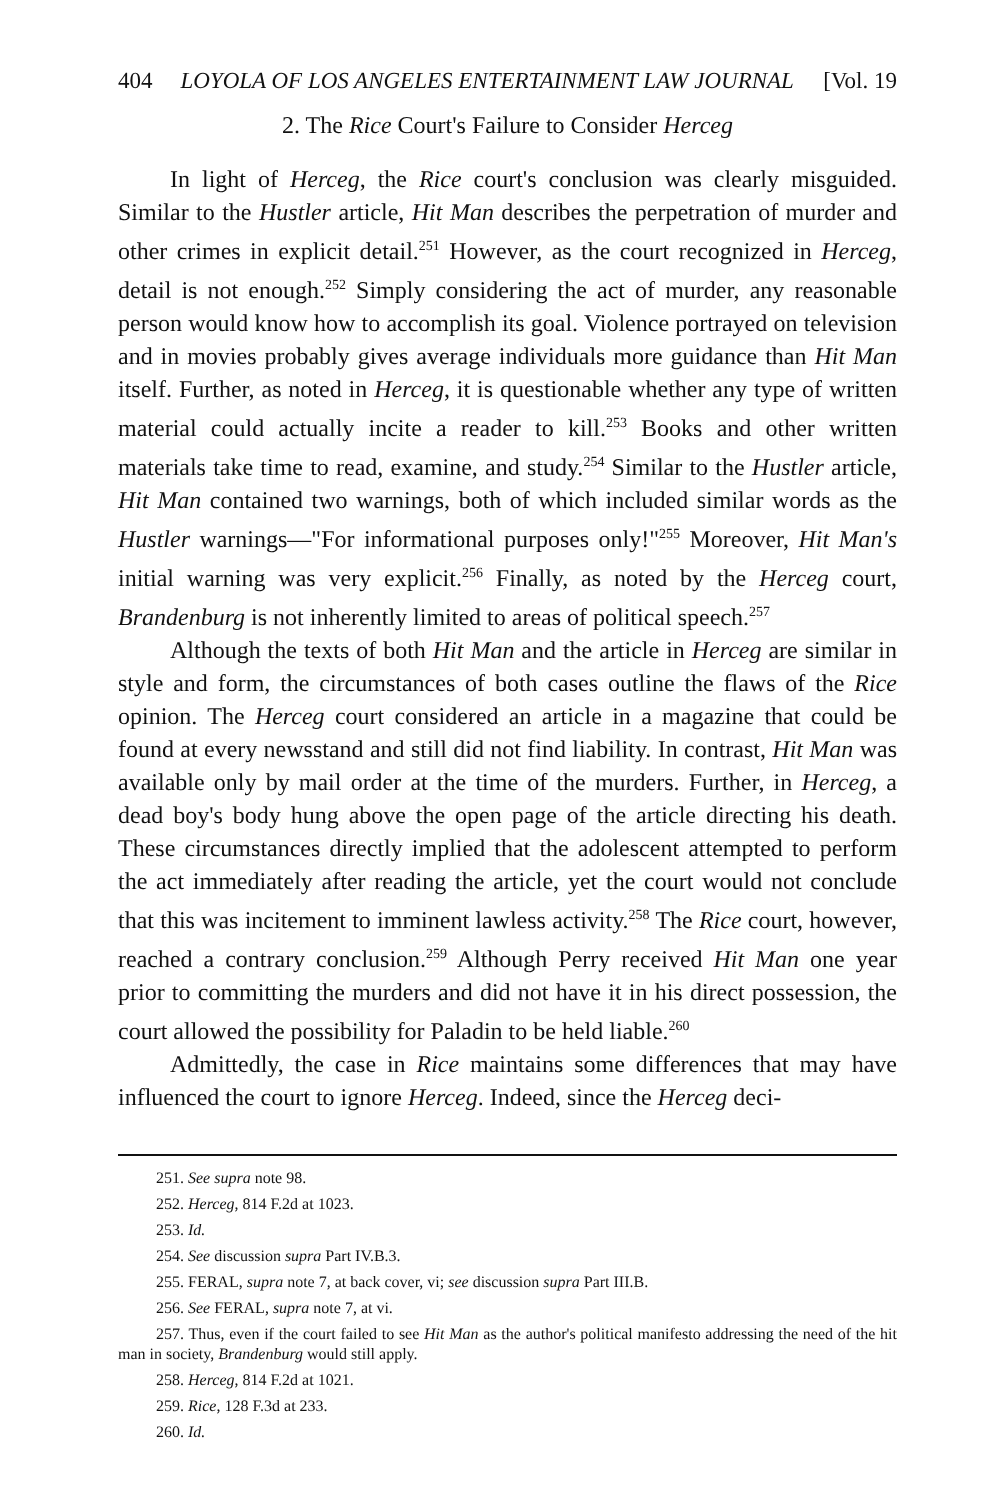404 LOYOLA OF LOS ANGELES ENTERTAINMENT LAW JOURNAL [Vol. 19
2. The Rice Court's Failure to Consider Herceg
In light of Herceg, the Rice court's conclusion was clearly misguided. Similar to the Hustler article, Hit Man describes the perpetration of murder and other crimes in explicit detail.<sup>251</sup> However, as the court recognized in Herceg, detail is not enough.<sup>252</sup> Simply considering the act of murder, any reasonable person would know how to accomplish its goal. Violence portrayed on television and in movies probably gives average individuals more guidance than Hit Man itself. Further, as noted in Herceg, it is questionable whether any type of written material could actually incite a reader to kill.<sup>253</sup> Books and other written materials take time to read, examine, and study.<sup>254</sup> Similar to the Hustler article, Hit Man contained two warnings, both of which included similar words as the Hustler warnings—"For informational purposes only!"<sup>255</sup> Moreover, Hit Man's initial warning was very explicit.<sup>256</sup> Finally, as noted by the Herceg court, Brandenburg is not inherently limited to areas of political speech.<sup>257</sup>
Although the texts of both Hit Man and the article in Herceg are similar in style and form, the circumstances of both cases outline the flaws of the Rice opinion. The Herceg court considered an article in a magazine that could be found at every newsstand and still did not find liability. In contrast, Hit Man was available only by mail order at the time of the murders. Further, in Herceg, a dead boy's body hung above the open page of the article directing his death. These circumstances directly implied that the adolescent attempted to perform the act immediately after reading the article, yet the court would not conclude that this was incitement to imminent lawless activity.<sup>258</sup> The Rice court, however, reached a contrary conclusion.<sup>259</sup> Although Perry received Hit Man one year prior to committing the murders and did not have it in his direct possession, the court allowed the possibility for Paladin to be held liable.<sup>260</sup>
Admittedly, the case in Rice maintains some differences that may have influenced the court to ignore Herceg. Indeed, since the Herceg deci-
251. See supra note 98.
252. Herceg, 814 F.2d at 1023.
253. Id.
254. See discussion supra Part IV.B.3.
255. FERAL, supra note 7, at back cover, vi; see discussion supra Part III.B.
256. See FERAL, supra note 7, at vi.
257. Thus, even if the court failed to see Hit Man as the author's political manifesto addressing the need of the hit man in society, Brandenburg would still apply.
258. Herceg, 814 F.2d at 1021.
259. Rice, 128 F.3d at 233.
260. Id.